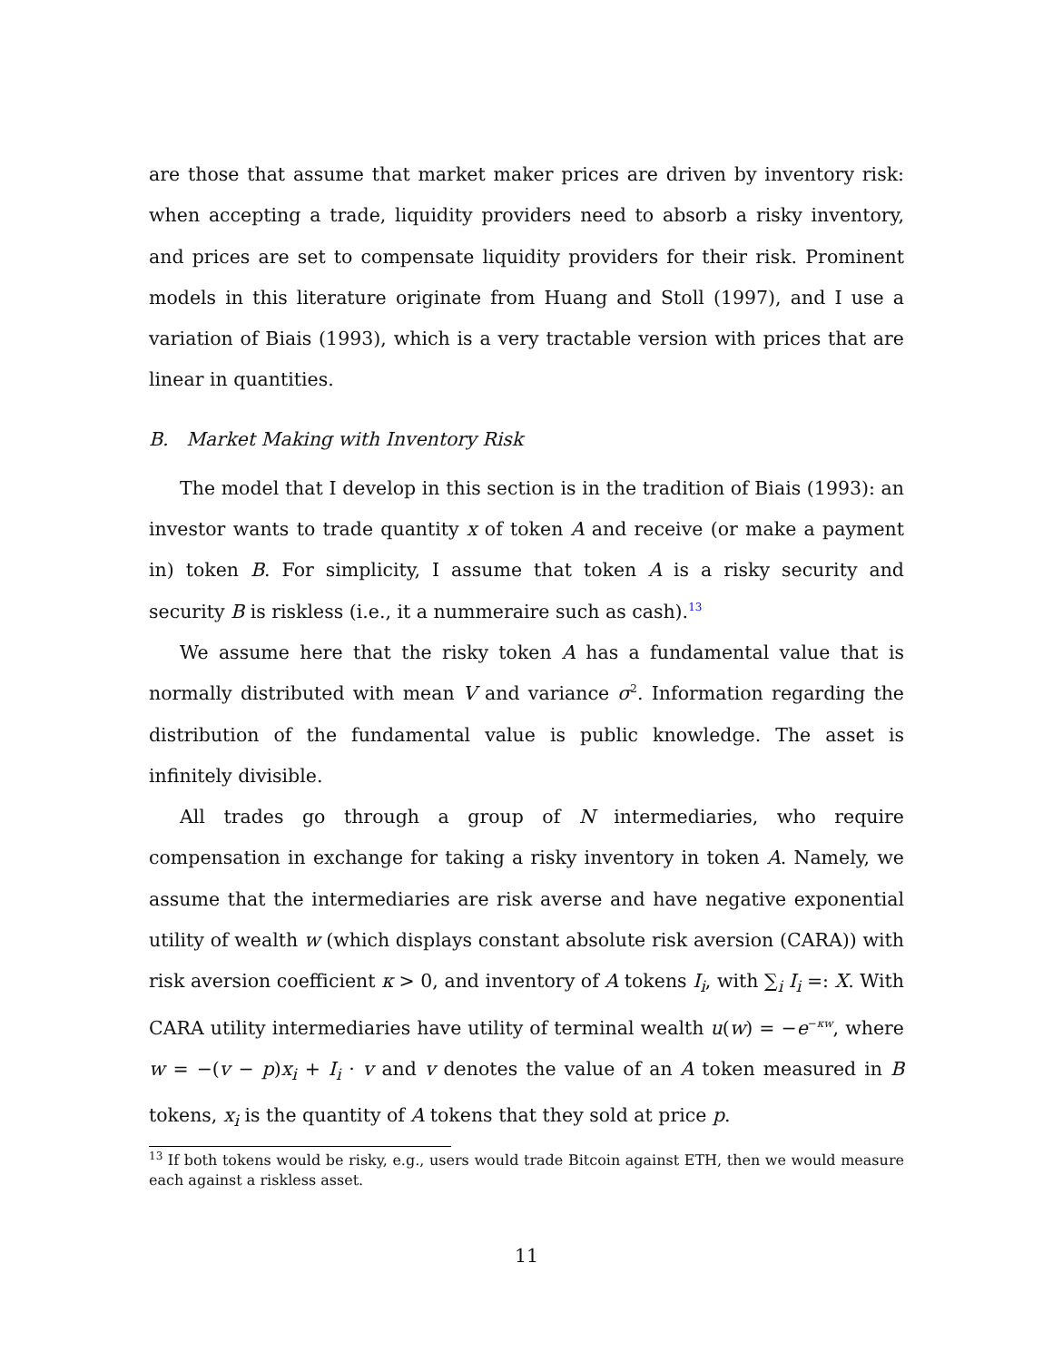are those that assume that market maker prices are driven by inventory risk: when accepting a trade, liquidity providers need to absorb a risky inventory, and prices are set to compensate liquidity providers for their risk. Prominent models in this literature originate from Huang and Stoll (1997), and I use a variation of Biais (1993), which is a very tractable version with prices that are linear in quantities.
B. Market Making with Inventory Risk
The model that I develop in this section is in the tradition of Biais (1993): an investor wants to trade quantity x of token A and receive (or make a payment in) token B. For simplicity, I assume that token A is a risky security and security B is riskless (i.e., it a nummeraire such as cash).<sup>13</sup>
We assume here that the risky token A has a fundamental value that is normally distributed with mean V and variance σ<sup>2</sup>. Information regarding the distribution of the fundamental value is public knowledge. The asset is infinitely divisible.
All trades go through a group of N intermediaries, who require compensation in exchange for taking a risky inventory in token A. Namely, we assume that the intermediaries are risk averse and have negative exponential utility of wealth w (which displays constant absolute risk aversion (CARA)) with risk aversion coefficient κ > 0, and inventory of A tokens I<sub>i</sub>, with ∑<sub>i</sub> I<sub>i</sub> =: X. With CARA utility intermediaries have utility of terminal wealth u(w) = −e<sup>−κw</sup>, where w = −(v − p)x<sub>i</sub> + I<sub>i</sub> · v and v denotes the value of an A token measured in B tokens, x<sub>i</sub> is the quantity of A tokens that they sold at price p.
<sup>13</sup> If both tokens would be risky, e.g., users would trade Bitcoin against ETH, then we would measure each against a riskless asset.
11